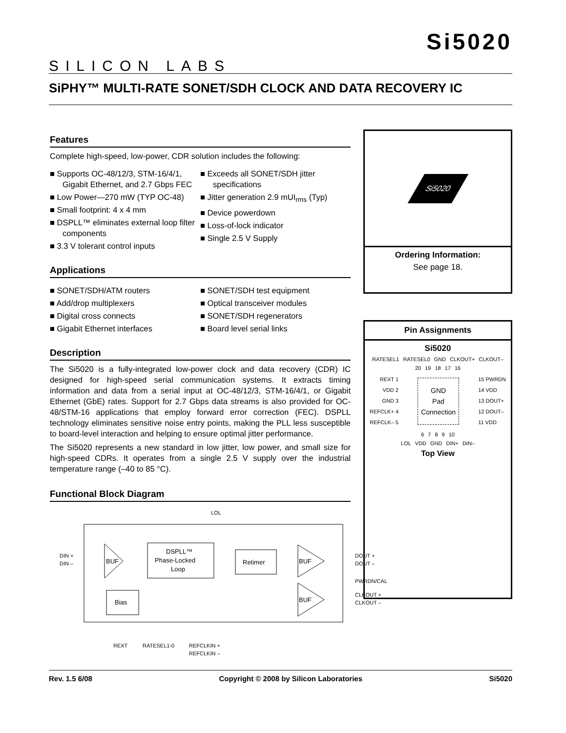SILICON LABS
Si5020
SiPHY™ MULTI-RATE SONET/SDH CLOCK AND DATA RECOVERY IC
Features
Complete high-speed, low-power, CDR solution includes the following:
■ Supports OC-48/12/3, STM-16/4/1, Gigabit Ethernet, and 2.7 Gbps FEC
■ Low Power—270 mW (TYP OC-48)
■ Small footprint: 4 x 4 mm
■ DSPLL™ eliminates external loop filter components
■ 3.3 V tolerant control inputs
■ Exceeds all SONET/SDH jitter specifications
■ Jitter generation 2.9 mUI<sub>rms</sub> (Typ)
■ Device powerdown
■ Loss-of-lock indicator
■ Single 2.5 V Supply
Applications
■ SONET/SDH/ATM routers
■ Add/drop multiplexers
■ Digital cross connects
■ Gigabit Ethernet interfaces
■ SONET/SDH test equipment
■ Optical transceiver modules
■ SONET/SDH regenerators
■ Board level serial links
Description
The Si5020 is a fully-integrated low-power clock and data recovery (CDR) IC designed for high-speed serial communication systems. It extracts timing information and data from a serial input at OC-48/12/3, STM-16/4/1, or Gigabit Ethernet (GbE) rates. Support for 2.7 Gbps data streams is also provided for OC-48/STM-16 applications that employ forward error correction (FEC). DSPLL technology eliminates sensitive noise entry points, making the PLL less susceptible to board-level interaction and helping to ensure optimal jitter performance.
The Si5020 represents a new standard in low jitter, low power, and small size for high-speed CDRs. It operates from a single 2.5 V supply over the industrial temperature range (–40 to 85 °C).
Functional Block Diagram
LOL
BUF
DSPLL™
Phase-Locked
Loop
Retimer
BUF
BUF
Bias
DIN +
DIN –
DOUT +
DOUT –
PWRDN/CAL
CLKOUT +
CLKOUT –
REXT
RATESEL1-0
REFCLKIN +
REFCLKIN –
Si5020
Ordering Information:
See page 18.
Pin Assignments
Si5020
RATESEL1 RATESEL0 GND CLKOUT+ CLKOUT–
20 19 18 17 16
REXT 1
VDD 2
GND 3
REFCLK+ 4
REFCLK– 5
GND
Pad
Connection
15 PWRDN
14 VDD
13 DOUT+
12 DOUT–
11 VDD
6 7 8 9 10
LOL VDD GND DIN+ DIN–
Top View
Rev. 1.5 6/08 Copyright © 2008 by Silicon Laboratories Si5020